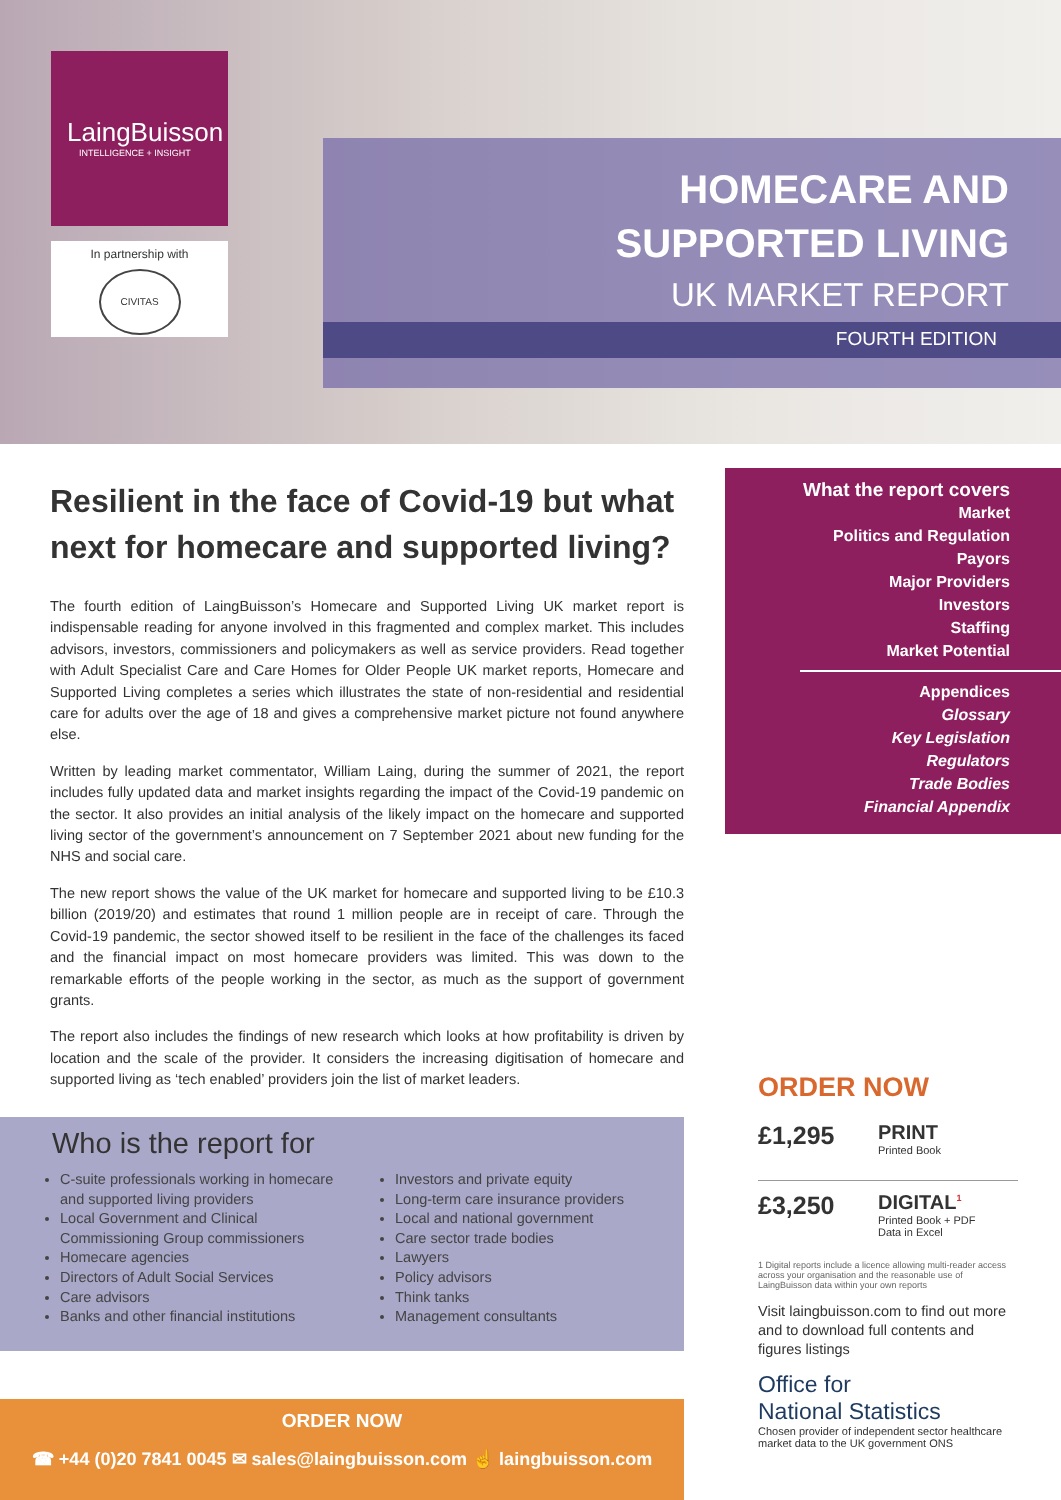LaingBuisson
INTELLIGENCE + INSIGHT
In partnership with
CIVITAS
HOMECARE AND
SUPPORTED LIVING
UK MARKET REPORT
FOURTH EDITION
Resilient in the face of Covid-19 but what next for homecare and supported living?
The fourth edition of LaingBuisson’s Homecare and Supported Living UK market report is indispensable reading for anyone involved in this fragmented and complex market. This includes advisors, investors, commissioners and policymakers as well as service providers. Read together with Adult Specialist Care and Care Homes for Older People UK market reports, Homecare and Supported Living completes a series which illustrates the state of non-residential and residential care for adults over the age of 18 and gives a comprehensive market picture not found anywhere else.
Written by leading market commentator, William Laing, during the summer of 2021, the report includes fully updated data and market insights regarding the impact of the Covid-19 pandemic on the sector. It also provides an initial analysis of the likely impact on the homecare and supported living sector of the government’s announcement on 7 September 2021 about new funding for the NHS and social care.
The new report shows the value of the UK market for homecare and supported living to be £10.3 billion (2019/20) and estimates that round 1 million people are in receipt of care. Through the Covid-19 pandemic, the sector showed itself to be resilient in the face of the challenges its faced and the financial impact on most homecare providers was limited. This was down to the remarkable efforts of the people working in the sector, as much as the support of government grants.
The report also includes the findings of new research which looks at how profitability is driven by location and the scale of the provider. It considers the increasing digitisation of homecare and supported living as ‘tech enabled’ providers join the list of market leaders.
What the report covers
Market
Politics and Regulation
Payors
Major Providers
Investors
Staffing
Market Potential
Appendices
Glossary
Key Legislation
Regulators
Trade Bodies
Financial Appendix
Who is the report for
C-suite professionals working in homecare and supported living providers
Local Government and Clinical Commissioning Group commissioners
Homecare agencies
Directors of Adult Social Services
Care advisors
Banks and other financial institutions
Investors and private equity
Long-term care insurance providers
Local and national government
Care sector trade bodies
Lawyers
Policy advisors
Think tanks
Management consultants
ORDER NOW
☎ +44 (0)20 7841 0045 ✉ sales@laingbuisson.com ☝ laingbuisson.com
ORDER NOW
£1,295
PRINT
Printed Book
£3,250
DIGITAL<sup>1</sup>
Printed Book + PDF
Data in Excel
1 Digital reports include a licence allowing multi-reader access across your organisation and the reasonable use of LaingBuisson data within your own reports
Visit laingbuisson.com to find out more and to download full contents and figures listings
Office for
National Statistics
Chosen provider of independent sector healthcare market data to the UK government ONS